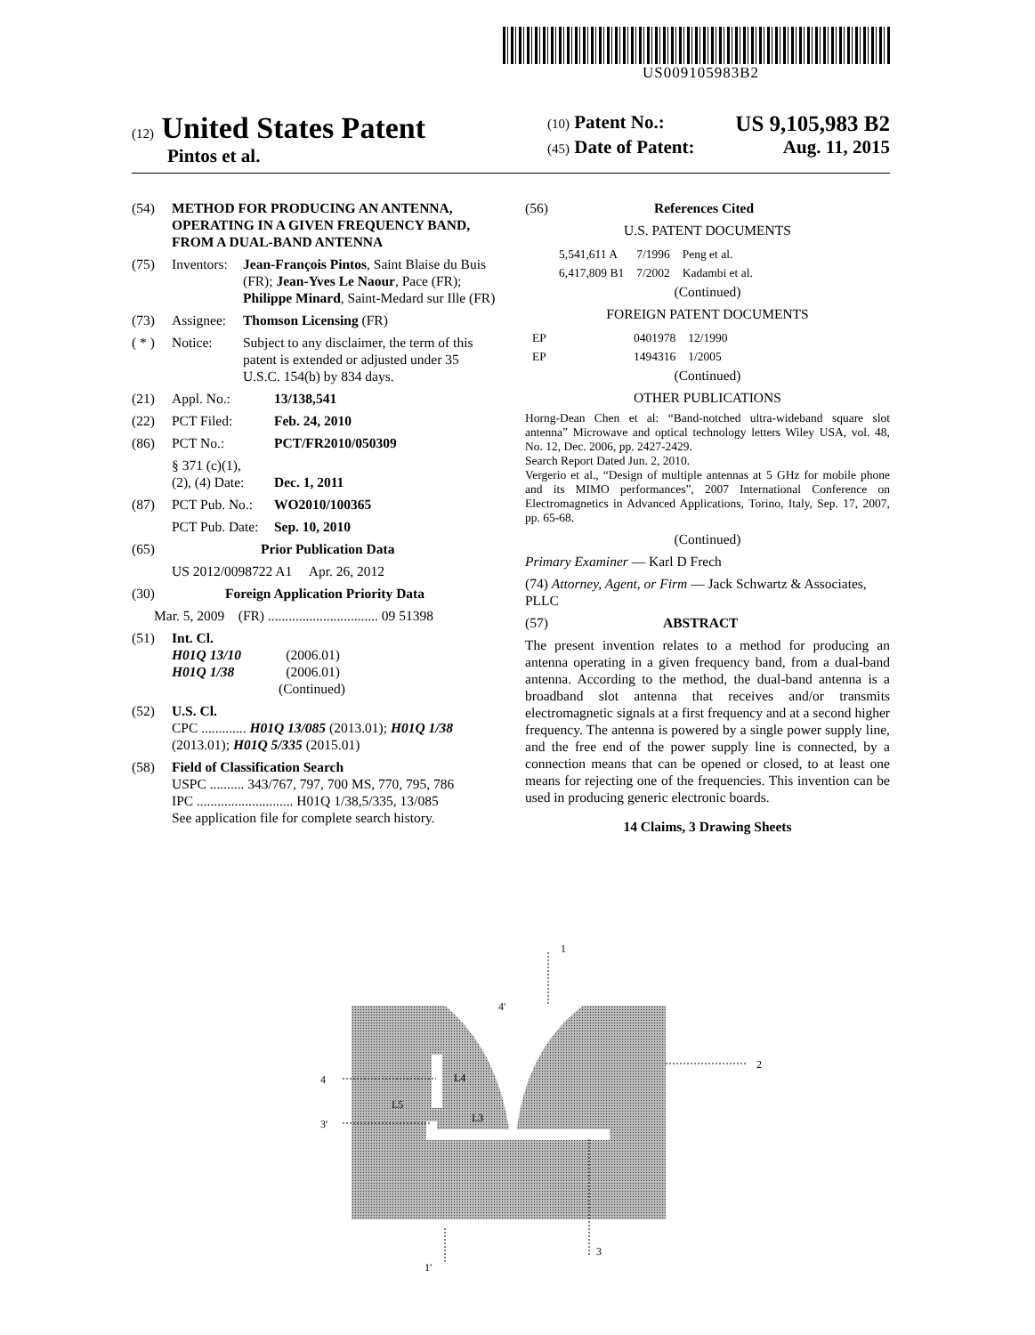US009105983B2
(12) United States Patent
Pintos et al.
(10) Patent No.: US 9,105,983 B2
(45) Date of Patent: Aug. 11, 2015
(54) METHOD FOR PRODUCING AN ANTENNA, OPERATING IN A GIVEN FREQUENCY BAND, FROM A DUAL-BAND ANTENNA
(75) Inventors: Jean-François Pintos, Saint Blaise du Buis (FR); Jean-Yves Le Naour, Pace (FR); Philippe Minard, Saint-Medard sur Ille (FR)
(73) Assignee: Thomson Licensing (FR)
( * ) Notice: Subject to any disclaimer, the term of this patent is extended or adjusted under 35 U.S.C. 154(b) by 834 days.
(21) Appl. No.: 13/138,541
(22) PCT Filed: Feb. 24, 2010
(86) PCT No.: PCT/FR2010/050309
§ 371 (c)(1),
(2), (4) Date:
Dec. 1, 2011
(87) PCT Pub. No.: WO2010/100365
PCT Pub. Date: Sep. 10, 2010
(65) Prior Publication Data
US 2012/0098722 A1 Apr. 26, 2012
(30) Foreign Application Priority Data
Mar. 5, 2009 (FR) ................................ 09 51398
(51) Int. Cl.
H01Q 13/10 (2006.01)
H01Q 1/38 (2006.01)
(Continued)
(52) U.S. Cl.
CPC ............. H01Q 13/085 (2013.01); H01Q 1/38 (2013.01); H01Q 5/335 (2015.01)
(58) Field of Classification Search
USPC .......... 343/767, 797, 700 MS, 770, 795, 786
IPC ............................ H01Q 1/38,5/335, 13/085
See application file for complete search history.
(56) References Cited
U.S. PATENT DOCUMENTS
| 5,541,611 A | 7/1996 | Peng et al. |
| 6,417,809 B1 | 7/2002 | Kadambi et al. |
(Continued)
FOREIGN PATENT DOCUMENTS
| EP | 0401978 | 12/1990 |
| EP | 1494316 | 1/2005 |
(Continued)
OTHER PUBLICATIONS
Horng-Dean Chen et al: “Band-notched ultra-wideband square slot antenna” Microwave and optical technology letters Wiley USA, vol. 48, No. 12, Dec. 2006, pp. 2427-2429.
Search Report Dated Jun. 2, 2010.
Vergerio et al., “Design of multiple antennas at 5 GHz for mobile phone and its MIMO performances”, 2007 International Conference on Electromagnetics in Advanced Applications, Torino, Italy, Sep. 17, 2007, pp. 65-68.
(Continued)
Primary Examiner — Karl D Frech
(74) Attorney, Agent, or Firm — Jack Schwartz & Associates, PLLC
(57) ABSTRACT
The present invention relates to a method for producing an antenna operating in a given frequency band, from a dual-band antenna. According to the method, the dual-band antenna is a broadband slot antenna that receives and/or transmits electromagnetic signals at a first frequency and at a second higher frequency. The antenna is powered by a single power supply line, and the free end of the power supply line is connected, by a connection means that can be opened or closed, to at least one means for rejecting one of the frequencies. This invention can be used in producing generic electronic boards.
14 Claims, 3 Drawing Sheets
1
4'
2
4
3'
L4
L5
L3
1'
3